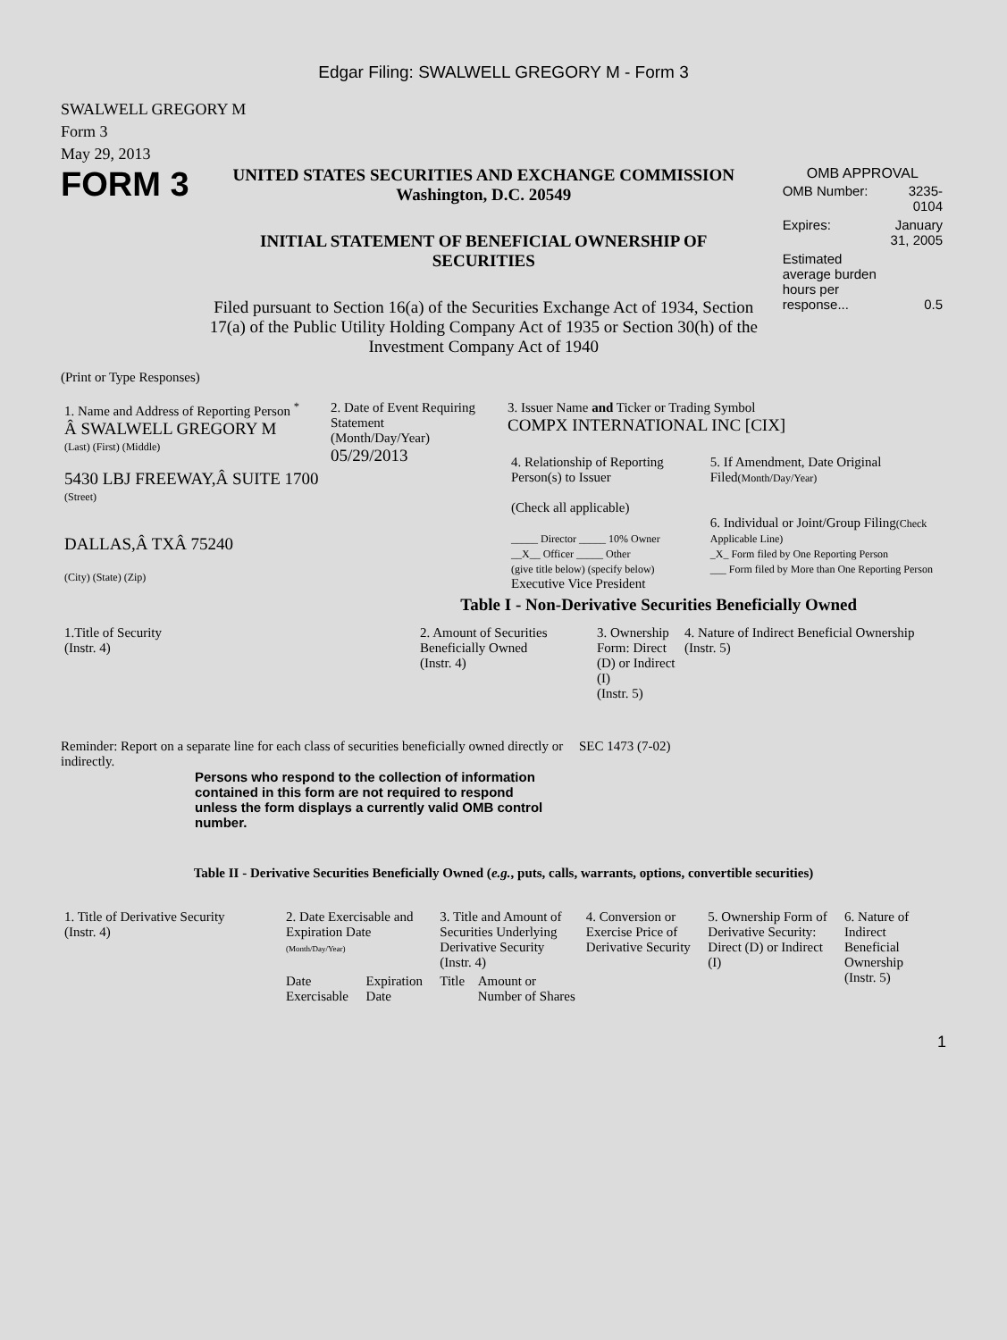Edgar Filing: SWALWELL GREGORY M - Form 3
SWALWELL GREGORY M
Form 3
May 29, 2013
FORM 3
UNITED STATES SECURITIES AND EXCHANGE COMMISSION
Washington, D.C. 20549
INITIAL STATEMENT OF BENEFICIAL OWNERSHIP OF SECURITIES
Filed pursuant to Section 16(a) of the Securities Exchange Act of 1934, Section 17(a) of the Public Utility Holding Company Act of 1935 or Section 30(h) of the Investment Company Act of 1940
OMB APPROVAL
| OMB Number: | 3235-0104 |
| Expires: | January 31, 2005 |
| Estimated average burden hours per response... | 0.5 |
(Print or Type Responses)
| 1. Name and Address of Reporting Person <sup>*</sup> Â SWALWELL GREGORY M (Last) (First) (Middle) 5430 LBJ FREEWAY,Â SUITE 1700 (Street) DALLAS,Â TXÂ 75240 (City) (State) (Zip) | 2. Date of Event Requiring Statement (Month/Day/Year) 05/29/2013 | 3. Issuer Name and Ticker or Trading Symbol COMPX INTERNATIONAL INC [CIX] / 4. Relationship of Reporting Person(s) to Issuer (Check all applicable) _____ Director _____ 10% Owner __X__ Officer _____ Other (give title below) (specify below) Executive Vice President / 5. If Amendment, Date Original Filed (Month/Day/Year) 6. Individual or Joint/Group Filing (Check Applicable Line) _X_ Form filed by One Reporting Person ___ Form filed by More than One Reporting Person / |
Table I - Non-Derivative Securities Beneficially Owned
| 1.Title of Security (Instr. 4) | 2. Amount of Securities Beneficially Owned (Instr. 4) | 3. Ownership Form: Direct (D) or Indirect (I) (Instr. 5) | 4. Nature of Indirect Beneficial Ownership (Instr. 5) |
| --- | --- | --- | --- |
Reminder: Report on a separate line for each class of securities beneficially owned directly or indirectly.
SEC 1473 (7-02)
Persons who respond to the collection of information contained in this form are not required to respond unless the form displays a currently valid OMB control number.
Table II - Derivative Securities Beneficially Owned (e.g., puts, calls, warrants, options, convertible securities)
| 1. Title of Derivative Security (Instr. 4) | 2. Date Exercisable and Expiration Date (Month/Day/Year) | | 3. Title and Amount of Securities Underlying Derivative Security (Instr. 4) | | 4. Conversion or Exercise Price of Derivative Security | 5. Ownership Form of Derivative Security: Direct (D) or Indirect (I) | 6. Nature of Indirect Beneficial Ownership (Instr. 5) |
| --- | --- | --- | --- | --- | --- | --- | --- |
| | Date Exercisable | Expiration Date | Title | Amount or Number of Shares | | | |
1